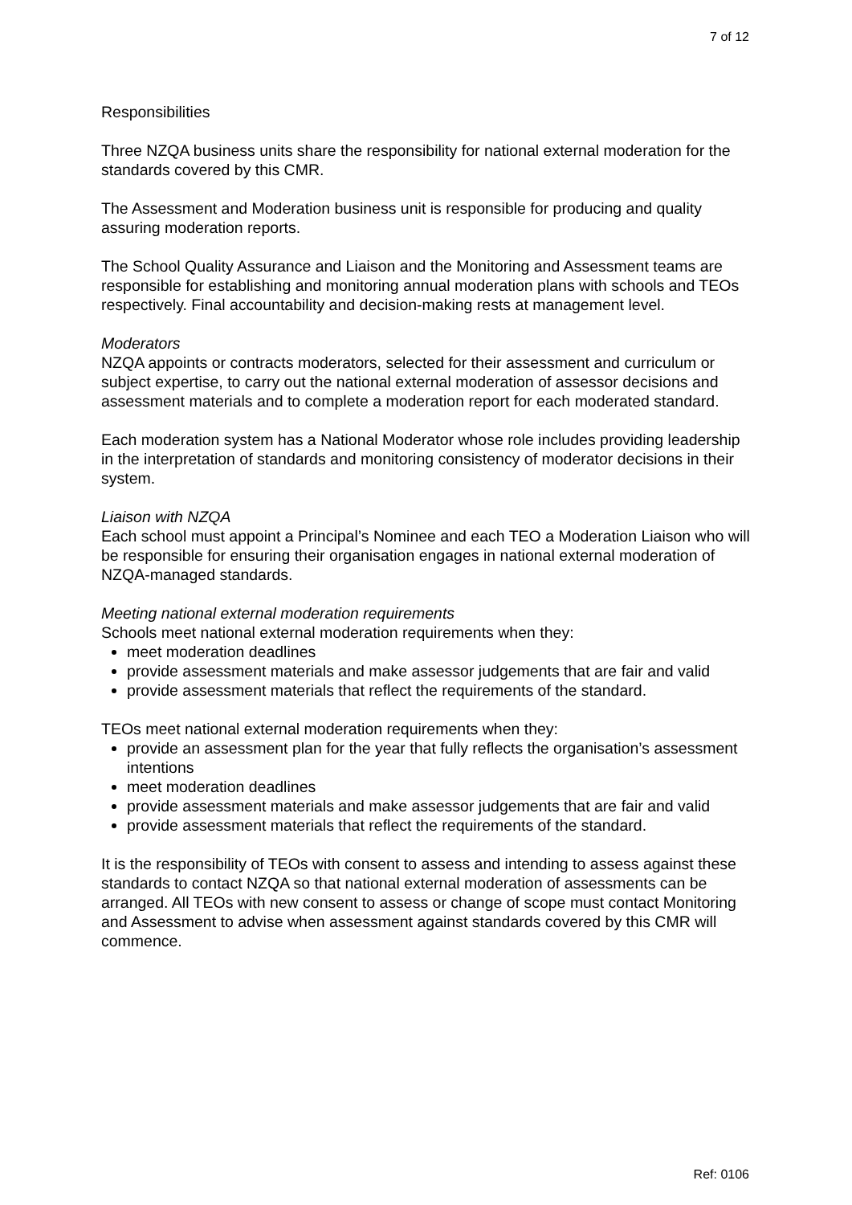7 of 12
Responsibilities
Three NZQA business units share the responsibility for national external moderation for the standards covered by this CMR.
The Assessment and Moderation business unit is responsible for producing and quality assuring moderation reports.
The School Quality Assurance and Liaison and the Monitoring and Assessment teams are responsible for establishing and monitoring annual moderation plans with schools and TEOs respectively. Final accountability and decision-making rests at management level.
Moderators
NZQA appoints or contracts moderators, selected for their assessment and curriculum or subject expertise, to carry out the national external moderation of assessor decisions and assessment materials and to complete a moderation report for each moderated standard.
Each moderation system has a National Moderator whose role includes providing leadership in the interpretation of standards and monitoring consistency of moderator decisions in their system.
Liaison with NZQA
Each school must appoint a Principal’s Nominee and each TEO a Moderation Liaison who will be responsible for ensuring their organisation engages in national external moderation of NZQA-managed standards.
Meeting national external moderation requirements
Schools meet national external moderation requirements when they:
meet moderation deadlines
provide assessment materials and make assessor judgements that are fair and valid
provide assessment materials that reflect the requirements of the standard.
TEOs meet national external moderation requirements when they:
provide an assessment plan for the year that fully reflects the organisation’s assessment intentions
meet moderation deadlines
provide assessment materials and make assessor judgements that are fair and valid
provide assessment materials that reflect the requirements of the standard.
It is the responsibility of TEOs with consent to assess and intending to assess against these standards to contact NZQA so that national external moderation of assessments can be arranged. All TEOs with new consent to assess or change of scope must contact Monitoring and Assessment to advise when assessment against standards covered by this CMR will commence.
Ref: 0106